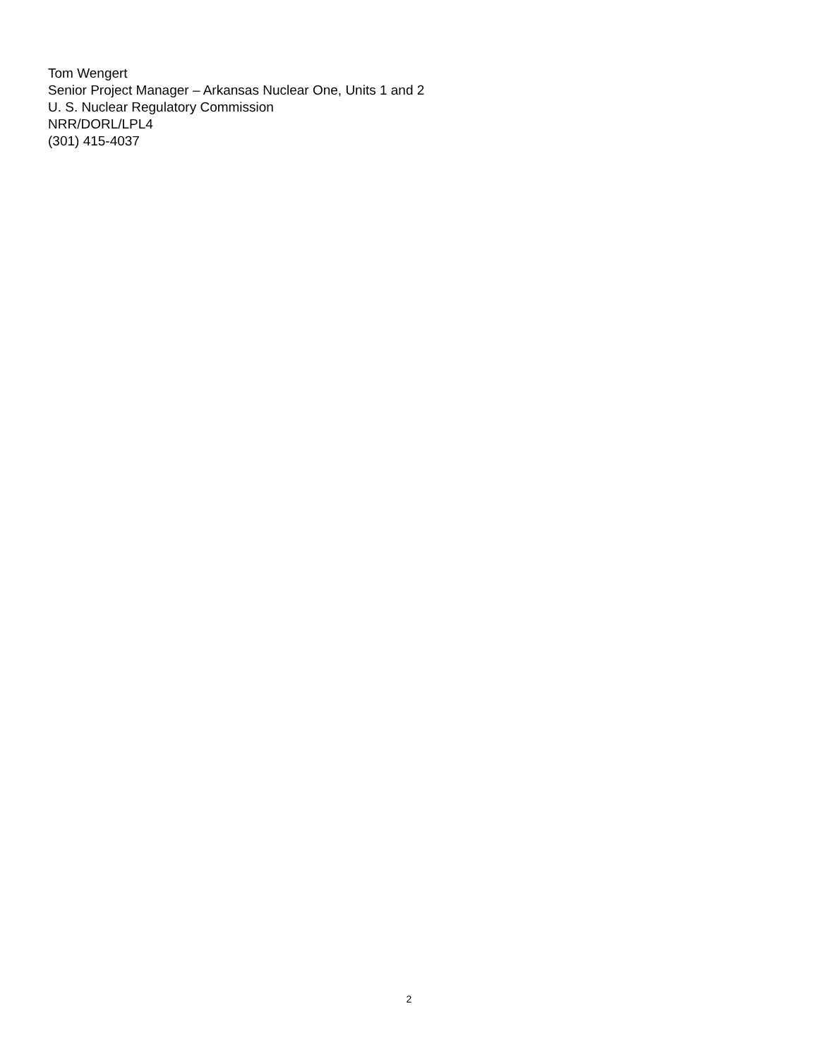Tom Wengert
Senior Project Manager – Arkansas Nuclear One, Units 1 and 2
U. S. Nuclear Regulatory Commission
NRR/DORL/LPL4
(301) 415-4037
2